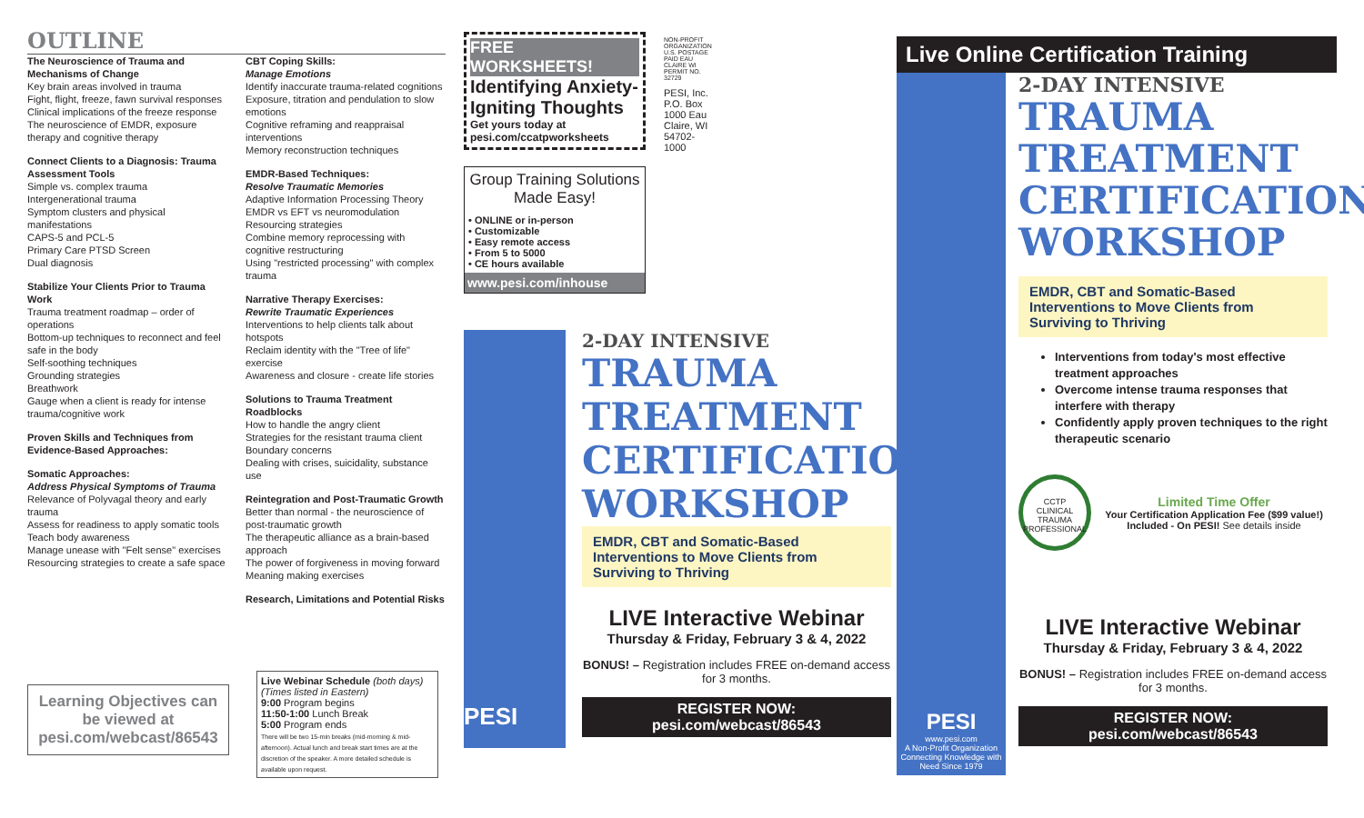OUTLINE
The Neuroscience of Trauma and Mechanisms of Change
Key brain areas involved in trauma
Fight, flight, freeze, fawn survival responses
Clinical implications of the freeze response
The neuroscience of EMDR, exposure therapy and cognitive therapy
Connect Clients to a Diagnosis: Trauma Assessment Tools
Simple vs. complex trauma
Intergenerational trauma
Symptom clusters and physical manifestations
CAPS-5 and PCL-5
Primary Care PTSD Screen
Dual diagnosis
Stabilize Your Clients Prior to Trauma Work
Trauma treatment roadmap – order of operations
Bottom-up techniques to reconnect and feel safe in the body
Self-soothing techniques
Grounding strategies
Breathwork
Gauge when a client is ready for intense trauma/cognitive work
Proven Skills and Techniques from Evidence-Based Approaches:
Somatic Approaches:
Address Physical Symptoms of Trauma
Relevance of Polyvagal theory and early trauma
Assess for readiness to apply somatic tools
Teach body awareness
Manage unease with "Felt sense" exercises
Resourcing strategies to create a safe space
CBT Coping Skills:
Manage Emotions
Identify inaccurate trauma-related cognitions
Exposure, titration and pendulation to slow emotions
Cognitive reframing and reappraisal interventions
Memory reconstruction techniques
EMDR-Based Techniques:
Resolve Traumatic Memories
Adaptive Information Processing Theory
EMDR vs EFT vs neuromodulation
Resourcing strategies
Combine memory reprocessing with cognitive restructuring
Using "restricted processing" with complex trauma
Narrative Therapy Exercises:
Rewrite Traumatic Experiences
Interventions to help clients talk about hotspots
Reclaim identity with the "Tree of life" exercise
Awareness and closure - create life stories
Solutions to Trauma Treatment Roadblocks
How to handle the angry client
Strategies for the resistant trauma client
Boundary concerns
Dealing with crises, suicidality, substance use
Reintegration and Post-Traumatic Growth
Better than normal - the neuroscience of post-traumatic growth
The therapeutic alliance as a brain-based approach
The power of forgiveness in moving forward
Meaning making exercises
Research, Limitations and Potential Risks
Learning Objectives can be viewed at pesi.com/webcast/86543
Live Webinar Schedule (both days)
(Times listed in Eastern)
9:00 Program begins
11:50-1:00 Lunch Break
5:00 Program ends
There will be two 15-min breaks (mid-morning & mid-afternoon). Actual lunch and break start times are at the discretion of the speaker. A more detailed schedule is available upon request.
FREE WORKSHEETS!
Identifying Anxiety-Igniting Thoughts
Get yours today at pesi.com/ccatpworksheets
Group Training Solutions Made Easy!
• ONLINE or in-person
• Customizable
• Easy remote access
• From 5 to 5000
• CE hours available
www.pesi.com/inhouse
NON-PROFIT ORGANIZATION U.S. POSTAGE PAID EAU CLAIRE WI PERMIT NO. 32729
PESI, Inc. P.O. Box 1000 Eau Claire, WI 54702-1000
PESI
2-DAY INTENSIVE
TRAUMA TREATMENT CERTIFICATION WORKSHOP
EMDR, CBT and Somatic-Based Interventions to Move Clients from Surviving to Thriving
LIVE Interactive Webinar
Thursday & Friday, February 3 & 4, 2022
BONUS! – Registration includes FREE on-demand access for 3 months.
REGISTER NOW:
pesi.com/webcast/86543
Live Online Certification Training
PESI
www.pesi.com
A Non-Profit Organization Connecting Knowledge with Need Since 1979
2-DAY INTENSIVE
TRAUMA TREATMENT CERTIFICATION WORKSHOP
EMDR, CBT and Somatic-Based Interventions to Move Clients from Surviving to Thriving
Interventions from today's most effective treatment approaches
Overcome intense trauma responses that interfere with therapy
Confidently apply proven techniques to the right therapeutic scenario
CCTP
CLINICAL TRAUMA PROFESSIONAL
Limited Time Offer
Your Certification Application Fee ($99 value!) Included - On PESI! See details inside
LIVE Interactive Webinar
Thursday & Friday, February 3 & 4, 2022
BONUS! – Registration includes FREE on-demand access for 3 months.
REGISTER NOW:
pesi.com/webcast/86543